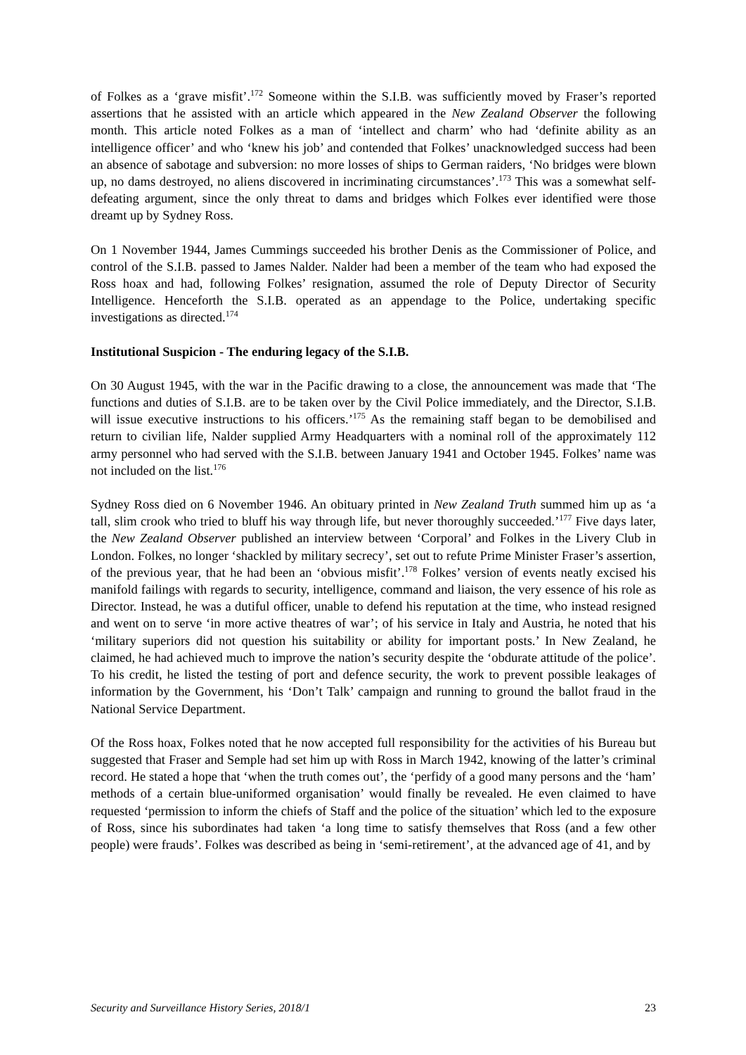of Folkes as a ‘grave misfit’.<sup>172</sup> Someone within the S.I.B. was sufficiently moved by Fraser’s reported assertions that he assisted with an article which appeared in the New Zealand Observer the following month. This article noted Folkes as a man of ‘intellect and charm’ who had ‘definite ability as an intelligence officer’ and who ‘knew his job’ and contended that Folkes’ unacknowledged success had been an absence of sabotage and subversion: no more losses of ships to German raiders, ‘No bridges were blown up, no dams destroyed, no aliens discovered in incriminating circumstances’.<sup>173</sup> This was a somewhat self-defeating argument, since the only threat to dams and bridges which Folkes ever identified were those dreamt up by Sydney Ross.
On 1 November 1944, James Cummings succeeded his brother Denis as the Commissioner of Police, and control of the S.I.B. passed to James Nalder. Nalder had been a member of the team who had exposed the Ross hoax and had, following Folkes’ resignation, assumed the role of Deputy Director of Security Intelligence. Henceforth the S.I.B. operated as an appendage to the Police, undertaking specific investigations as directed.<sup>174</sup>
Institutional Suspicion - The enduring legacy of the S.I.B.
On 30 August 1945, with the war in the Pacific drawing to a close, the announcement was made that ‘The functions and duties of S.I.B. are to be taken over by the Civil Police immediately, and the Director, S.I.B. will issue executive instructions to his officers.’<sup>175</sup> As the remaining staff began to be demobilised and return to civilian life, Nalder supplied Army Headquarters with a nominal roll of the approximately 112 army personnel who had served with the S.I.B. between January 1941 and October 1945. Folkes’ name was not included on the list.<sup>176</sup>
Sydney Ross died on 6 November 1946. An obituary printed in New Zealand Truth summed him up as ‘a tall, slim crook who tried to bluff his way through life, but never thoroughly succeeded.’<sup>177</sup> Five days later, the New Zealand Observer published an interview between ‘Corporal’ and Folkes in the Livery Club in London. Folkes, no longer ‘shackled by military secrecy’, set out to refute Prime Minister Fraser’s assertion, of the previous year, that he had been an ‘obvious misfit’.<sup>178</sup> Folkes’ version of events neatly excised his manifold failings with regards to security, intelligence, command and liaison, the very essence of his role as Director. Instead, he was a dutiful officer, unable to defend his reputation at the time, who instead resigned and went on to serve ‘in more active theatres of war’; of his service in Italy and Austria, he noted that his ‘military superiors did not question his suitability or ability for important posts.’ In New Zealand, he claimed, he had achieved much to improve the nation’s security despite the ‘obdurate attitude of the police’. To his credit, he listed the testing of port and defence security, the work to prevent possible leakages of information by the Government, his ‘Don’t Talk’ campaign and running to ground the ballot fraud in the National Service Department.
Of the Ross hoax, Folkes noted that he now accepted full responsibility for the activities of his Bureau but suggested that Fraser and Semple had set him up with Ross in March 1942, knowing of the latter’s criminal record. He stated a hope that ‘when the truth comes out’, the ‘perfidy of a good many persons and the ‘ham’ methods of a certain blue-uniformed organisation’ would finally be revealed. He even claimed to have requested ‘permission to inform the chiefs of Staff and the police of the situation’ which led to the exposure of Ross, since his subordinates had taken ‘a long time to satisfy themselves that Ross (and a few other people) were frauds’. Folkes was described as being in ‘semi-retirement’, at the advanced age of 41, and by
Security and Surveillance History Series, 2018/1 23